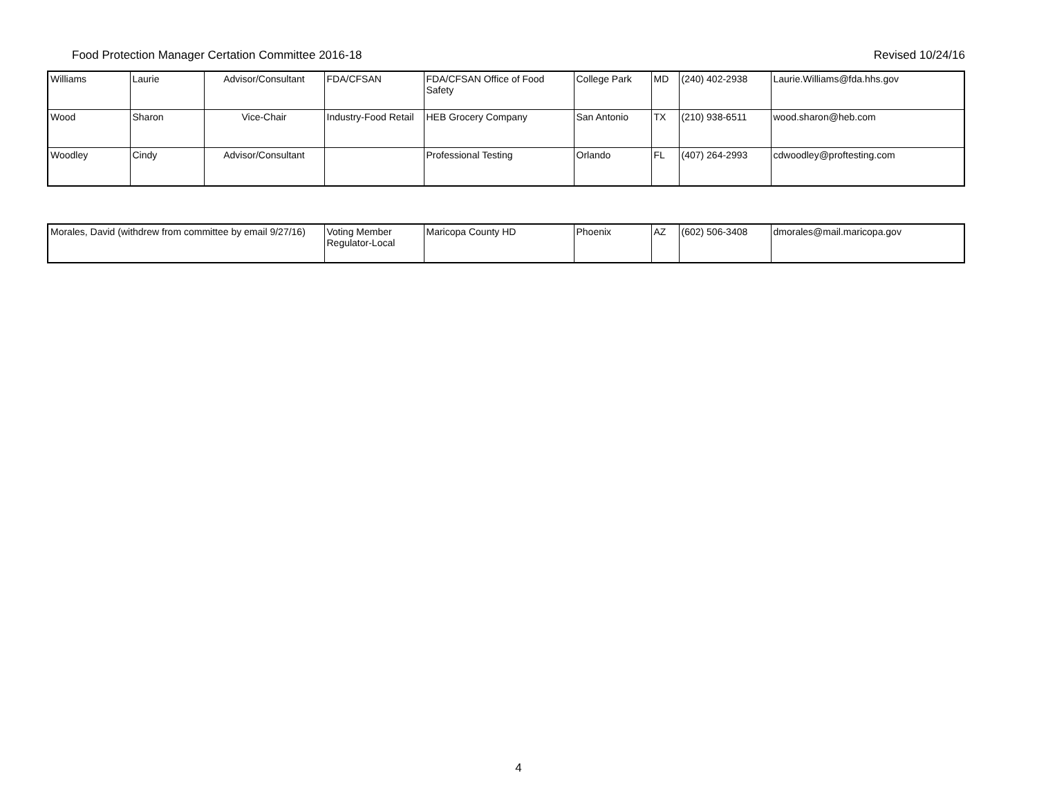Food Protection Manager Certation Committee 2016-18 Revised 10/24/16
| Williams | Laurie | Advisor/Consultant | FDA/CFSAN | FDA/CFSAN Office of Food Safety | College Park | MD | (240) 402-2938 | Laurie.Williams@fda.hhs.gov |
| Wood | Sharon | Vice-Chair | Industry-Food Retail | HEB Grocery Company | San Antonio | TX | (210) 938-6511 | wood.sharon@heb.com |
| Woodley | Cindy | Advisor/Consultant | | Professional Testing | Orlando | FL | (407) 264-2993 | cdwoodley@proftesting.com |
| Morales, David (withdrew from committee by email 9/27/16) | Voting Member Regulator-Local | Maricopa County HD | Phoenix | AZ | (602) 506-3408 | dmorales@mail.maricopa.gov |
4